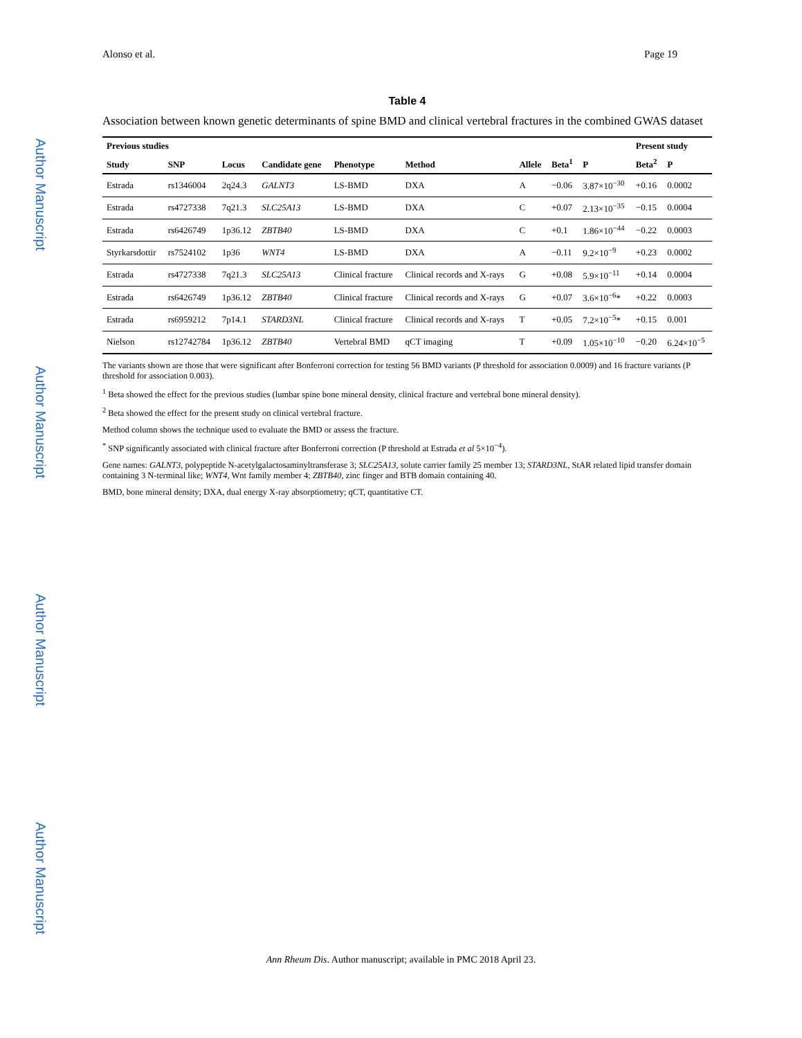Author Manuscript
Author Manuscript
Author Manuscript
Author Manuscript
Alonso et al. Page 19
Table 4
Association between known genetic determinants of spine BMD and clinical vertebral fractures in the combined GWAS dataset
| Previous studies | | | | | | | | | Present study | |
| --- | --- | --- | --- | --- | --- | --- | --- | --- | --- | --- |
| Study | SNP | Locus | Candidate gene | Phenotype | Method | Allele | Beta<sup>1</sup> | P | Beta<sup>2</sup> | P |
| Estrada | rs1346004 | 2q24.3 | GALNT3 | LS-BMD | DXA | A | −0.06 | 3.87×10<sup>−30</sup> | +0.16 | 0.0002 |
| Estrada | rs4727338 | 7q21.3 | SLC25A13 | LS-BMD | DXA | C | +0.07 | 2.13×10<sup>−35</sup> | −0.15 | 0.0004 |
| Estrada | rs6426749 | 1p36.12 | ZBTB40 | LS-BMD | DXA | C | +0.1 | 1.86×10<sup>−44</sup> | −0.22 | 0.0003 |
| Styrkarsdottir | rs7524102 | 1p36 | WNT4 | LS-BMD | DXA | A | −0.11 | 9.2×10<sup>−9</sup> | +0.23 | 0.0002 |
| Estrada | rs4727338 | 7q21.3 | SLC25A13 | Clinical fracture | Clinical records and X-rays | G | +0.08 | 5.9×10<sup>−11</sup> | +0.14 | 0.0004 |
| Estrada | rs6426749 | 1p36.12 | ZBTB40 | Clinical fracture | Clinical records and X-rays | G | +0.07 | 3.6×10<sup>−6</sup>* | +0.22 | 0.0003 |
| Estrada | rs6959212 | 7p14.1 | STARD3NL | Clinical fracture | Clinical records and X-rays | T | +0.05 | 7.2×10<sup>−5</sup>* | +0.15 | 0.001 |
| Nielson | rs12742784 | 1p36.12 | ZBTB40 | Vertebral BMD | qCT imaging | T | +0.09 | 1.05×10<sup>−10</sup> | −0.20 | 6.24×10<sup>−5</sup> |
The variants shown are those that were significant after Bonferroni correction for testing 56 BMD variants (P threshold for association 0.0009) and 16 fracture variants (P threshold for association 0.003).
<sup>1</sup> Beta showed the effect for the previous studies (lumbar spine bone mineral density, clinical fracture and vertebral bone mineral density).
<sup>2</sup> Beta showed the effect for the present study on clinical vertebral fracture.
Method column shows the technique used to evaluate the BMD or assess the fracture.
<sup>*</sup> SNP significantly associated with clinical fracture after Bonferroni correction (P threshold at Estrada et al 5×10<sup>−4</sup>).
Gene names: GALNT3, polypeptide N-acetylgalactosaminyltransferase 3; SLC25A13, solute carrier family 25 member 13; STARD3NL, StAR related lipid transfer domain containing 3 N-terminal like; WNT4, Wnt family member 4; ZBTB40, zinc finger and BTB domain containing 40.
BMD, bone mineral density; DXA, dual energy X-ray absorptiometry; qCT, quantitative CT.
Ann Rheum Dis. Author manuscript; available in PMC 2018 April 23.